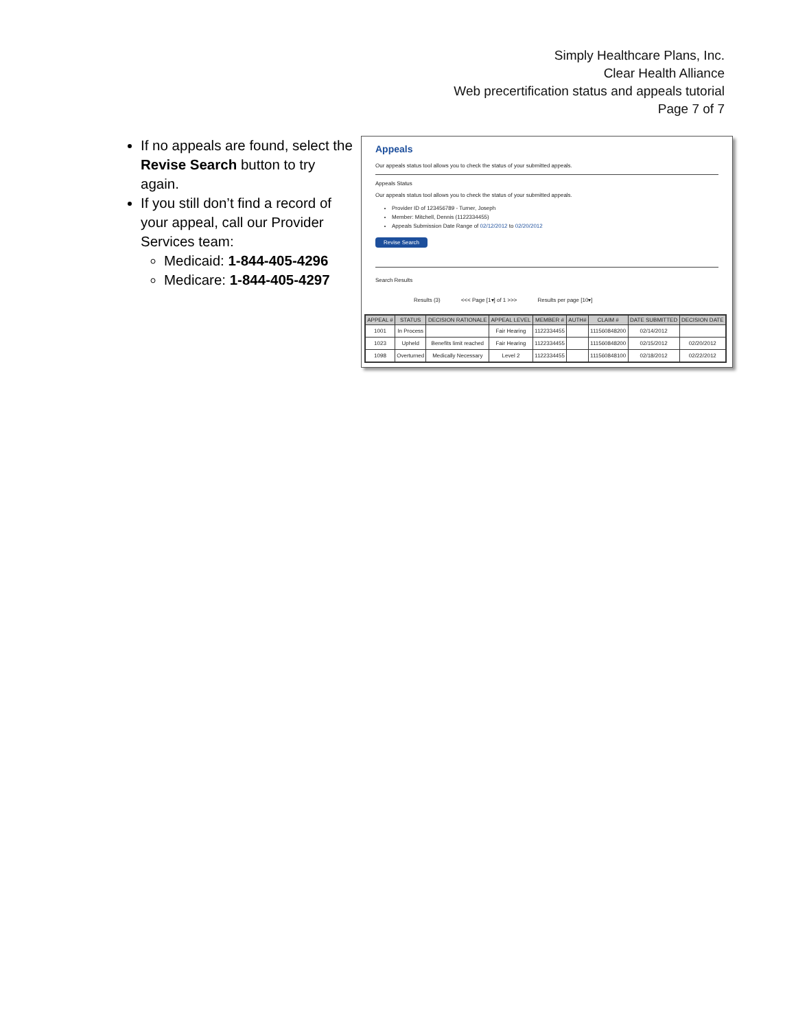Simply Healthcare Plans, Inc.
Clear Health Alliance
Web precertification status and appeals tutorial
Page 7 of 7
If no appeals are found, select the Revise Search button to try again.
If you still don’t find a record of your appeal, call our Provider Services team:
Medicaid: 1-844-405-4296
Medicare: 1-844-405-4297
Appeals
Our appeals status tool allows you to check the status of your submitted appeals.
Appeals Status
Our appeals status tool allows you to check the status of your submitted appeals.
Provider ID of 123456789 - Turner, Joseph
Member: Mitchell, Dennis (1122334455)
Appeals Submission Date Range of 02/12/2012 to 02/20/2012
Revise Search
Search Results
Results (3) <<< Page [1▾] of 1 >>> Results per page [10▾]
| APPEAL # | STATUS | DECISION RATIONALE | APPEAL LEVEL | MEMBER # | AUTH# | CLAIM # | DATE SUBMITTED | DECISION DATE |
| --- | --- | --- | --- | --- | --- | --- | --- | --- |
| 1001 | In Process | | Fair Hearing | 1122334455 | | 111560848200 | 02/14/2012 | |
| 1023 | Upheld | Benefits limit reached | Fair Hearing | 1122334455 | | 111560848200 | 02/15/2012 | 02/20/2012 |
| 1098 | Overturned | Medically Necessary | Level 2 | 1122334455 | | 111560848100 | 02/18/2012 | 02/22/2012 |